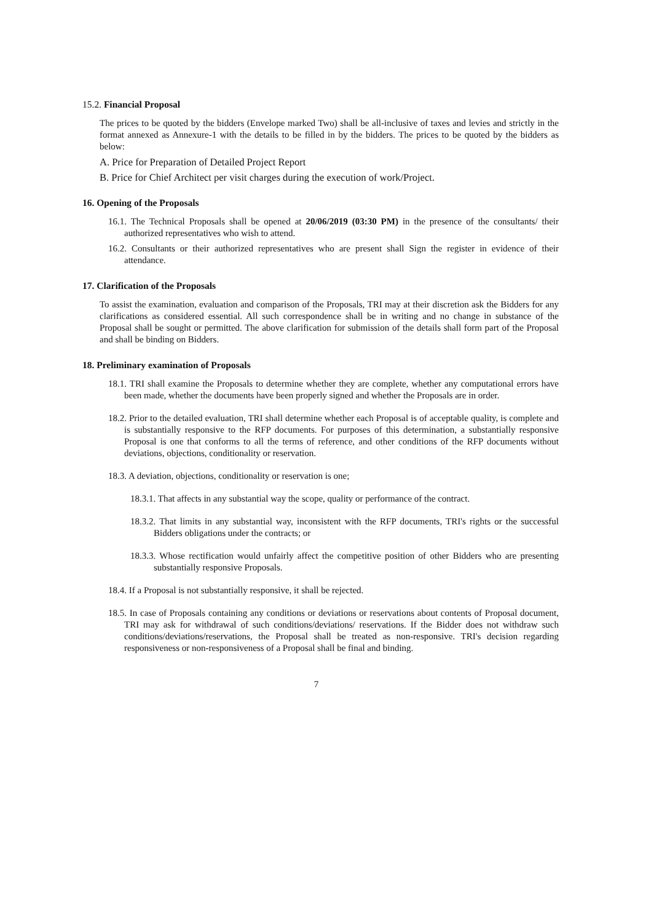15.2. Financial Proposal
The prices to be quoted by the bidders (Envelope marked Two) shall be all-inclusive of taxes and levies and strictly in the format annexed as Annexure-1 with the details to be filled in by the bidders. The prices to be quoted by the bidders as below:
A. Price for Preparation of Detailed Project Report
B. Price for Chief Architect per visit charges during the execution of work/Project.
16. Opening of the Proposals
16.1. The Technical Proposals shall be opened at 20/06/2019 (03:30 PM) in the presence of the consultants/ their authorized representatives who wish to attend.
16.2. Consultants or their authorized representatives who are present shall Sign the register in evidence of their attendance.
17. Clarification of the Proposals
To assist the examination, evaluation and comparison of the Proposals, TRI may at their discretion ask the Bidders for any clarifications as considered essential. All such correspondence shall be in writing and no change in substance of the Proposal shall be sought or permitted. The above clarification for submission of the details shall form part of the Proposal and shall be binding on Bidders.
18. Preliminary examination of Proposals
18.1. TRI shall examine the Proposals to determine whether they are complete, whether any computational errors have been made, whether the documents have been properly signed and whether the Proposals are in order.
18.2. Prior to the detailed evaluation, TRI shall determine whether each Proposal is of acceptable quality, is complete and is substantially responsive to the RFP documents. For purposes of this determination, a substantially responsive Proposal is one that conforms to all the terms of reference, and other conditions of the RFP documents without deviations, objections, conditionality or reservation.
18.3. A deviation, objections, conditionality or reservation is one;
18.3.1. That affects in any substantial way the scope, quality or performance of the contract.
18.3.2. That limits in any substantial way, inconsistent with the RFP documents, TRI's rights or the successful Bidders obligations under the contracts; or
18.3.3. Whose rectification would unfairly affect the competitive position of other Bidders who are presenting substantially responsive Proposals.
18.4. If a Proposal is not substantially responsive, it shall be rejected.
18.5. In case of Proposals containing any conditions or deviations or reservations about contents of Proposal document, TRI may ask for withdrawal of such conditions/deviations/ reservations. If the Bidder does not withdraw such conditions/deviations/reservations, the Proposal shall be treated as non-responsive. TRI's decision regarding responsiveness or non-responsiveness of a Proposal shall be final and binding.
7